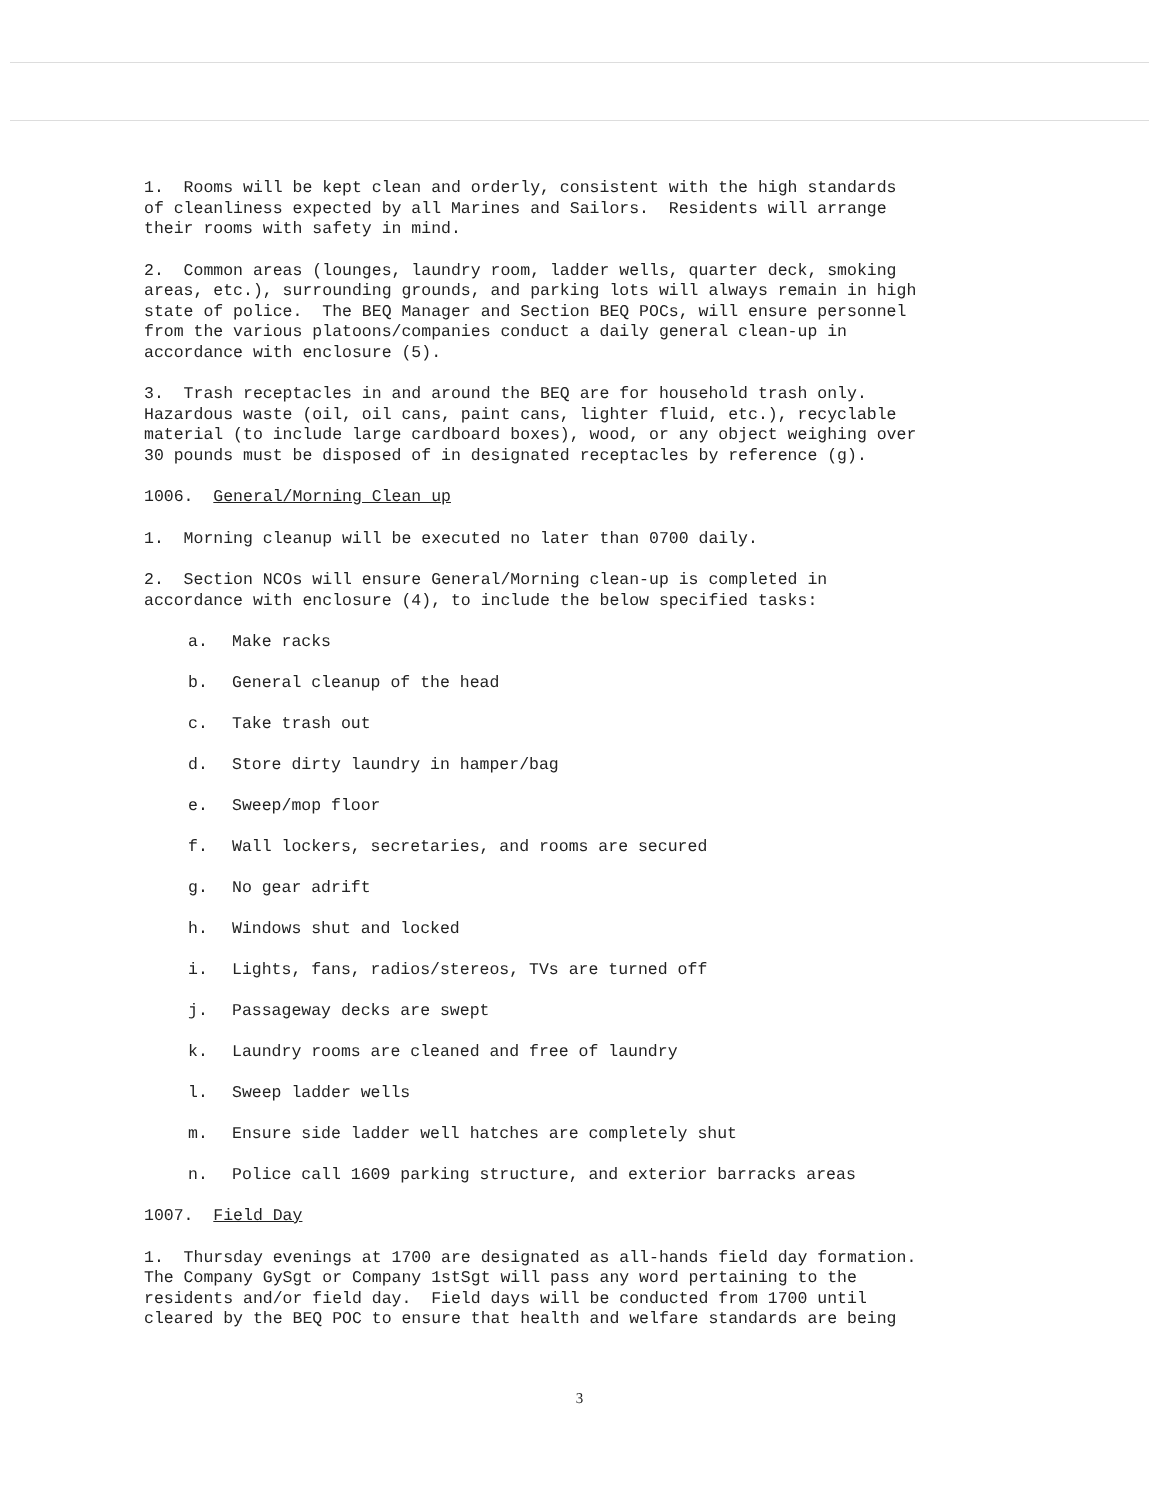1. Rooms will be kept clean and orderly, consistent with the high standards of cleanliness expected by all Marines and Sailors. Residents will arrange their rooms with safety in mind.
2. Common areas (lounges, laundry room, ladder wells, quarter deck, smoking areas, etc.), surrounding grounds, and parking lots will always remain in high state of police. The BEQ Manager and Section BEQ POCs, will ensure personnel from the various platoons/companies conduct a daily general clean-up in accordance with enclosure (5).
3. Trash receptacles in and around the BEQ are for household trash only. Hazardous waste (oil, oil cans, paint cans, lighter fluid, etc.), recyclable material (to include large cardboard boxes), wood, or any object weighing over 30 pounds must be disposed of in designated receptacles by reference (g).
1006. General/Morning Clean up
1. Morning cleanup will be executed no later than 0700 daily.
2. Section NCOs will ensure General/Morning clean-up is completed in accordance with enclosure (4), to include the below specified tasks:
a. Make racks
b. General cleanup of the head
c. Take trash out
d. Store dirty laundry in hamper/bag
e. Sweep/mop floor
f. Wall lockers, secretaries, and rooms are secured
g. No gear adrift
h. Windows shut and locked
i. Lights, fans, radios/stereos, TVs are turned off
j. Passageway decks are swept
k. Laundry rooms are cleaned and free of laundry
l. Sweep ladder wells
m. Ensure side ladder well hatches are completely shut
n. Police call 1609 parking structure, and exterior barracks areas
1007. Field Day
1. Thursday evenings at 1700 are designated as all-hands field day formation. The Company GySgt or Company 1stSgt will pass any word pertaining to the residents and/or field day. Field days will be conducted from 1700 until cleared by the BEQ POC to ensure that health and welfare standards are being
3